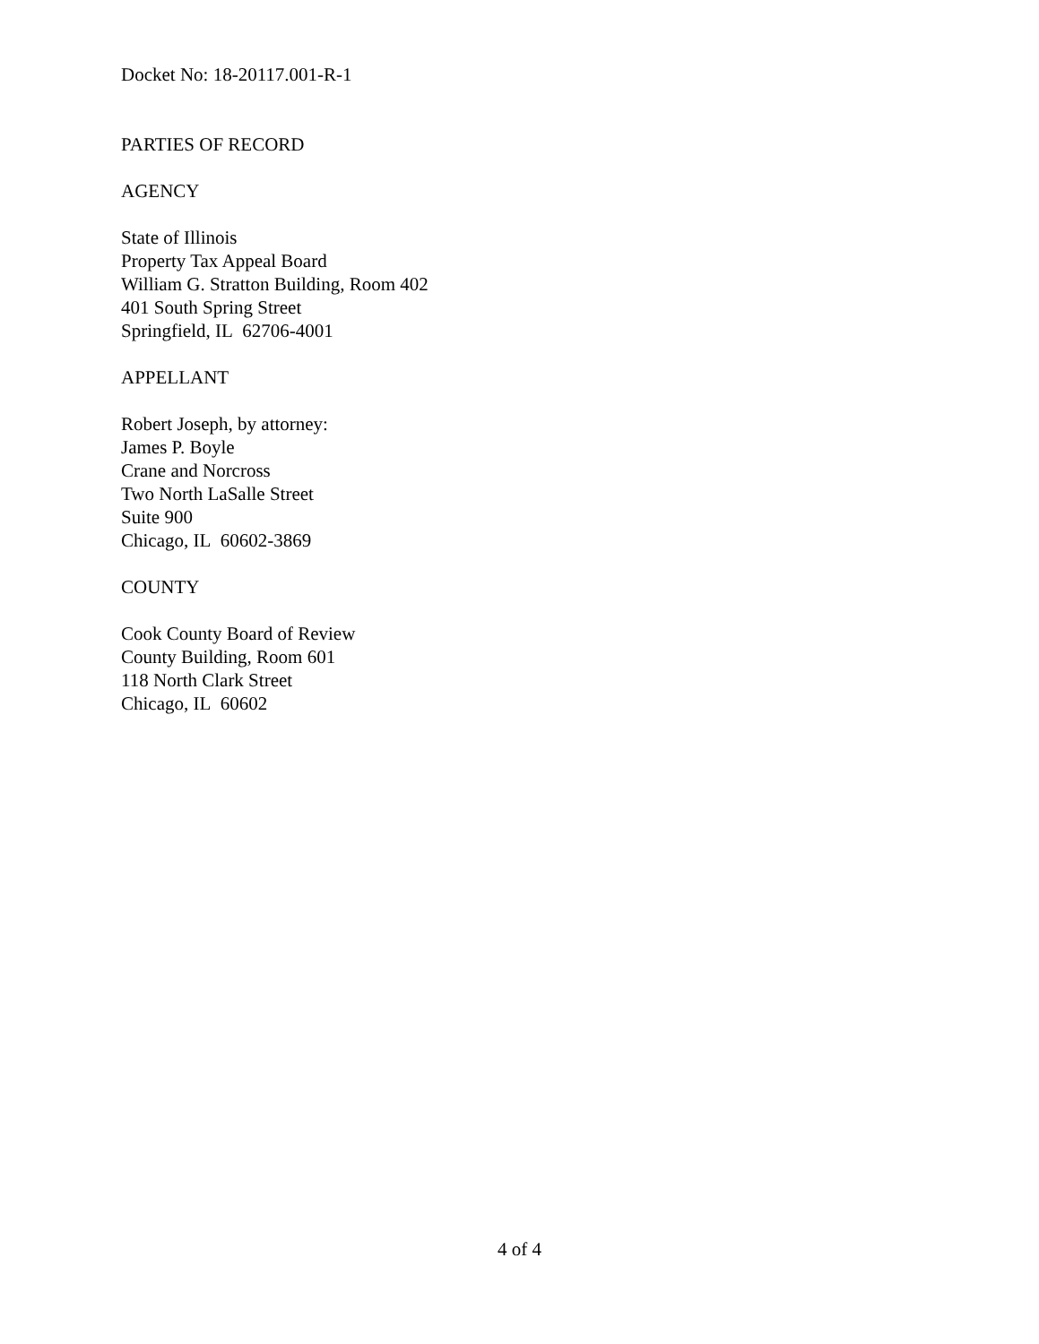Docket No: 18-20117.001-R-1
PARTIES OF RECORD
AGENCY
State of Illinois
Property Tax Appeal Board
William G. Stratton Building, Room 402
401 South Spring Street
Springfield, IL 62706-4001
APPELLANT
Robert Joseph, by attorney:
James P. Boyle
Crane and Norcross
Two North LaSalle Street
Suite 900
Chicago, IL 60602-3869
COUNTY
Cook County Board of Review
County Building, Room 601
118 North Clark Street
Chicago, IL 60602
4 of 4